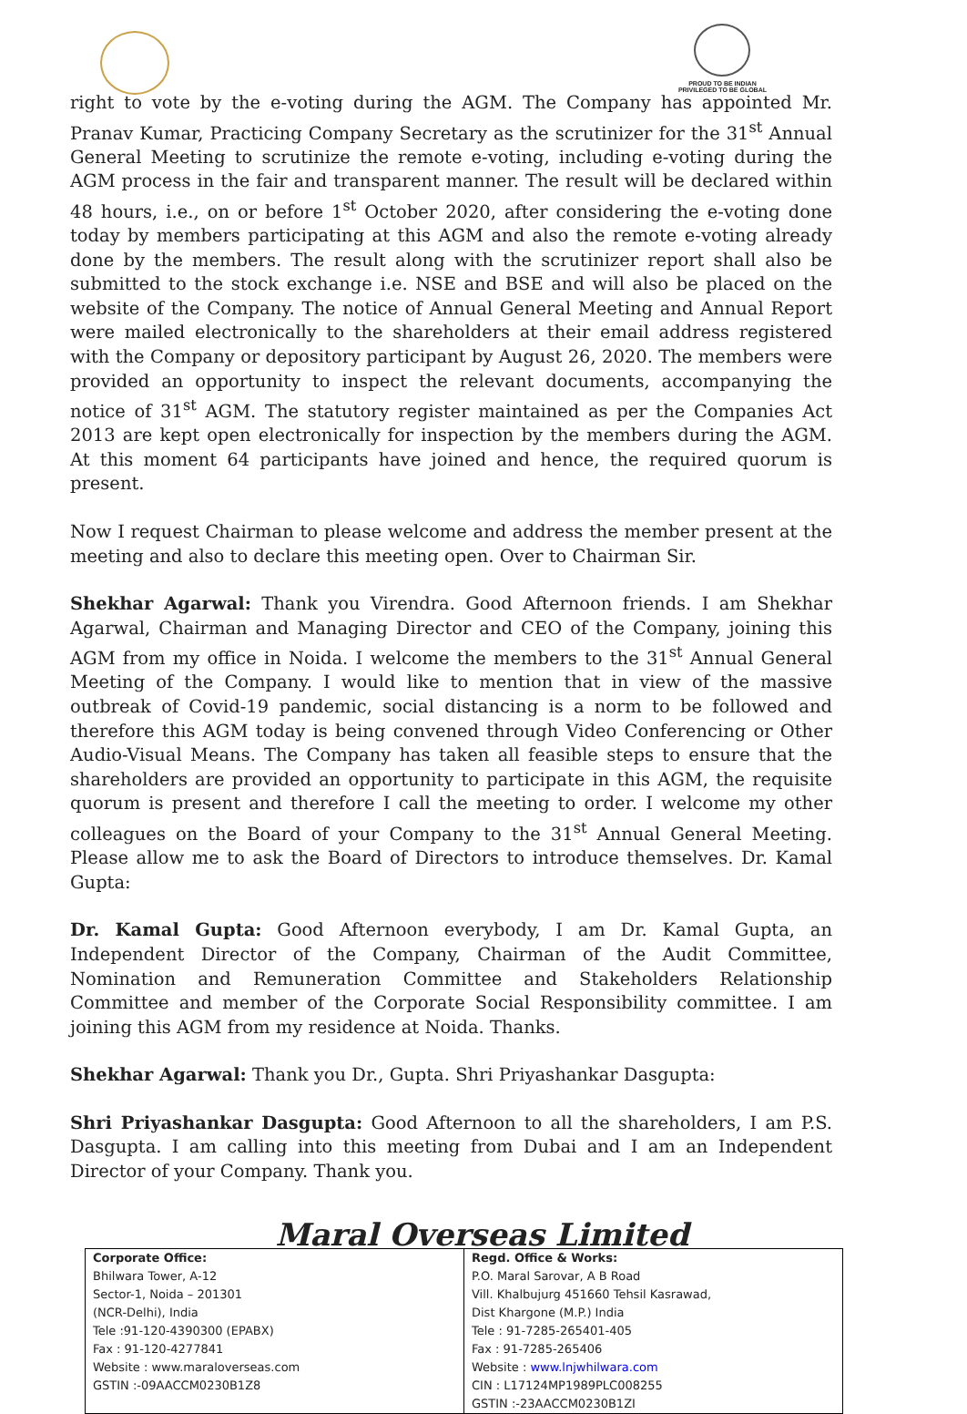PROUD TO BE INDIAN
PRIVILEGED TO BE GLOBAL
right to vote by the e-voting during the AGM. The Company has appointed Mr. Pranav Kumar, Practicing Company Secretary as the scrutinizer for the 31<sup>st</sup> Annual General Meeting to scrutinize the remote e-voting, including e-voting during the AGM process in the fair and transparent manner. The result will be declared within 48 hours, i.e., on or before 1<sup>st</sup> October 2020, after considering the e-voting done today by members participating at this AGM and also the remote e-voting already done by the members. The result along with the scrutinizer report shall also be submitted to the stock exchange i.e. NSE and BSE and will also be placed on the website of the Company. The notice of Annual General Meeting and Annual Report were mailed electronically to the shareholders at their email address registered with the Company or depository participant by August 26, 2020. The members were provided an opportunity to inspect the relevant documents, accompanying the notice of 31<sup>st</sup> AGM. The statutory register maintained as per the Companies Act 2013 are kept open electronically for inspection by the members during the AGM. At this moment 64 participants have joined and hence, the required quorum is present.
Now I request Chairman to please welcome and address the member present at the meeting and also to declare this meeting open. Over to Chairman Sir.
Shekhar Agarwal: Thank you Virendra. Good Afternoon friends. I am Shekhar Agarwal, Chairman and Managing Director and CEO of the Company, joining this AGM from my office in Noida. I welcome the members to the 31<sup>st</sup> Annual General Meeting of the Company. I would like to mention that in view of the massive outbreak of Covid-19 pandemic, social distancing is a norm to be followed and therefore this AGM today is being convened through Video Conferencing or Other Audio-Visual Means. The Company has taken all feasible steps to ensure that the shareholders are provided an opportunity to participate in this AGM, the requisite quorum is present and therefore I call the meeting to order. I welcome my other colleagues on the Board of your Company to the 31<sup>st</sup> Annual General Meeting. Please allow me to ask the Board of Directors to introduce themselves. Dr. Kamal Gupta:
Dr. Kamal Gupta: Good Afternoon everybody, I am Dr. Kamal Gupta, an Independent Director of the Company, Chairman of the Audit Committee, Nomination and Remuneration Committee and Stakeholders Relationship Committee and member of the Corporate Social Responsibility committee. I am joining this AGM from my residence at Noida. Thanks.
Shekhar Agarwal: Thank you Dr., Gupta. Shri Priyashankar Dasgupta:
Shri Priyashankar Dasgupta: Good Afternoon to all the shareholders, I am P.S. Dasgupta. I am calling into this meeting from Dubai and I am an Independent Director of your Company. Thank you.
Maral Overseas Limited
| Corporate Office: Bhilwara Tower, A-12 Sector-1, Noida – 201301 (NCR-Delhi), India Tele :91-120-4390300 (EPABX) Fax : 91-120-4277841 Website : www.maraloverseas.com GSTIN :-09AACCM0230B1Z8 | Regd. Office & Works: P.O. Maral Sarovar, A B Road Vill. Khalbujurg 451660 Tehsil Kasrawad, Dist Khargone (M.P.) India Tele : 91-7285-265401-405 Fax : 91-7285-265406 Website : www.lnjwhilwara.com CIN : L17124MP1989PLC008255 GSTIN :-23AACCM0230B1ZI |